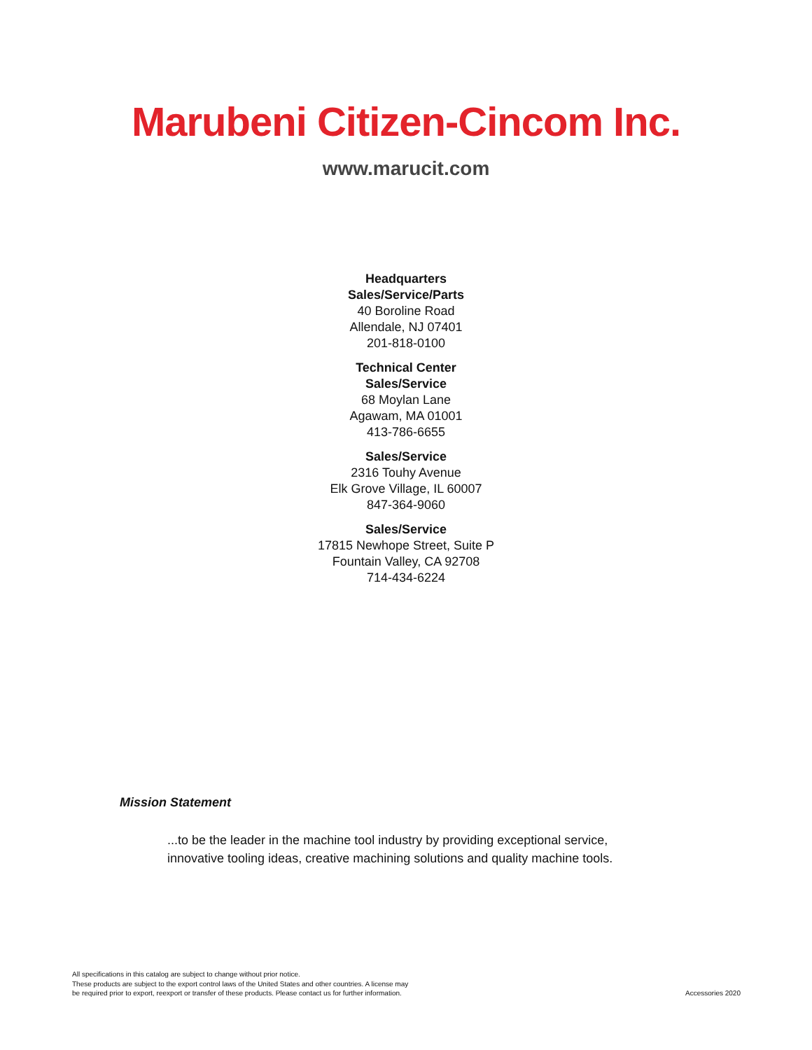Marubeni Citizen-Cincom Inc.
www.marucit.com
Headquarters
Sales/Service/Parts
40 Boroline Road
Allendale, NJ 07401
201-818-0100
Technical Center
Sales/Service
68 Moylan Lane
Agawam, MA 01001
413-786-6655
Sales/Service
2316 Touhy Avenue
Elk Grove Village, IL 60007
847-364-9060
Sales/Service
17815 Newhope Street, Suite P
Fountain Valley, CA 92708
714-434-6224
Mission Statement
...to be the leader in the machine tool industry by providing exceptional service,
innovative tooling ideas, creative machining solutions and quality machine tools.
All specifications in this catalog are subject to change without prior notice.
These products are subject to the export control laws of the United States and other countries. A license may
be required prior to export, reexport or transfer of these products. Please contact us for further information.
Accessories 2020